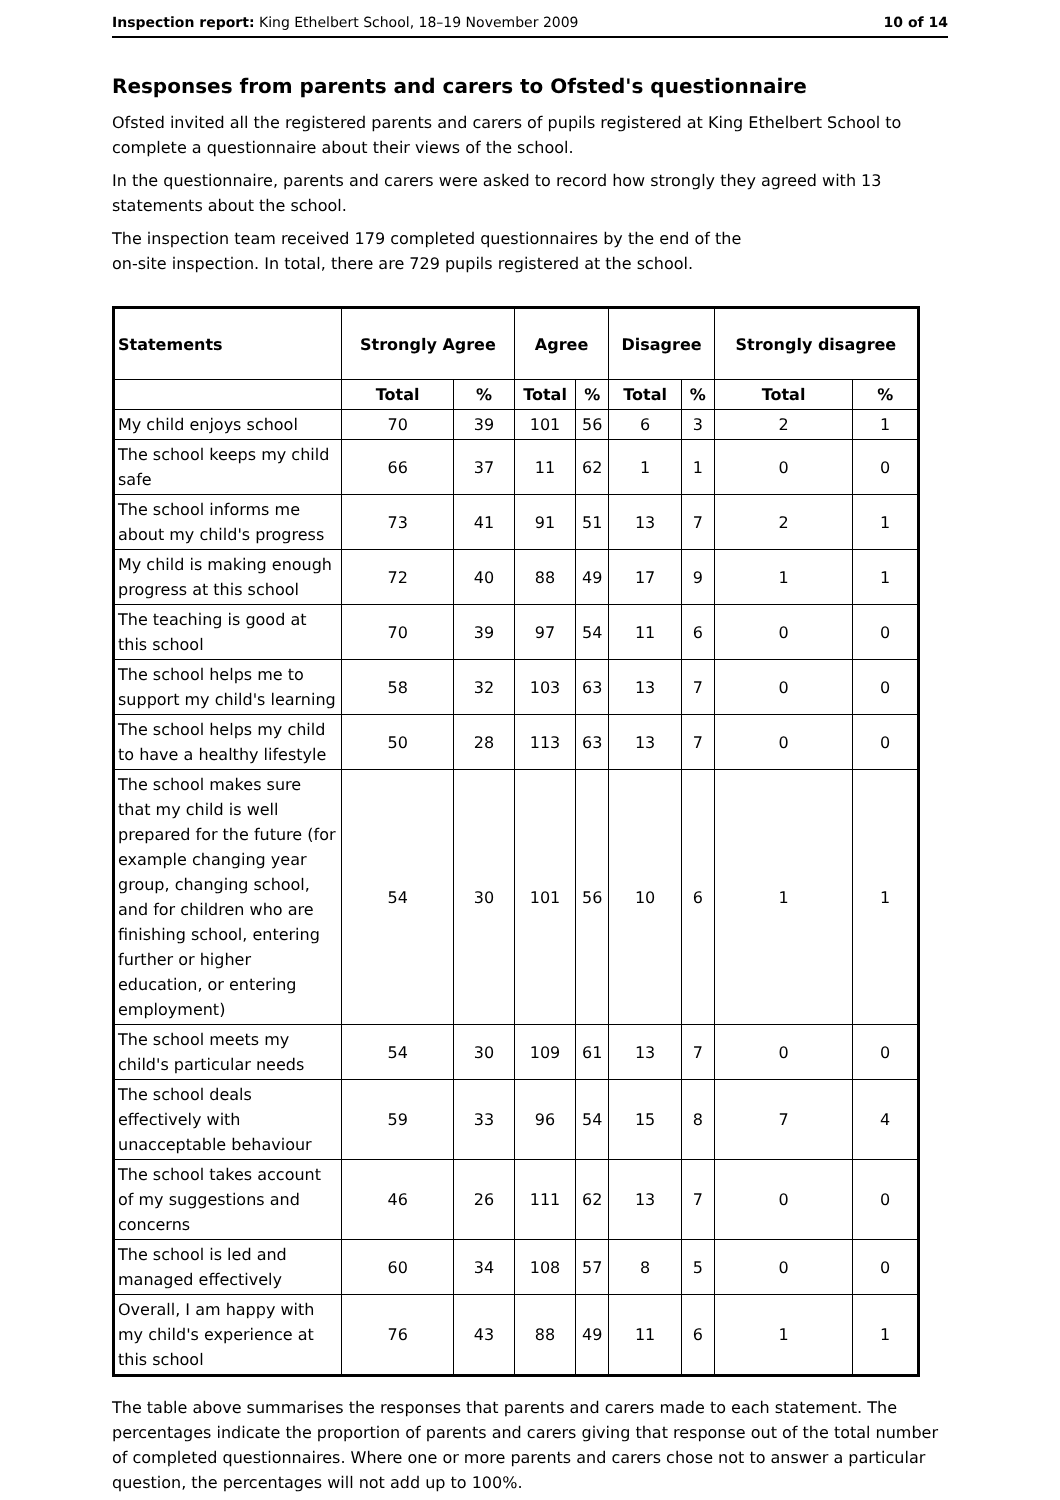Inspection report: King Ethelbert School, 18–19 November 2009 10 of 14
Responses from parents and carers to Ofsted's questionnaire
Ofsted invited all the registered parents and carers of pupils registered at King Ethelbert School to complete a questionnaire about their views of the school.
In the questionnaire, parents and carers were asked to record how strongly they agreed with 13 statements about the school.
The inspection team received 179 completed questionnaires by the end of the
on-site inspection. In total, there are 729 pupils registered at the school.
| Statements | Strongly Agree | | Agree | | Disagree | | Strongly disagree | |
| --- | --- | --- | --- | --- | --- | --- | --- | --- |
| | Total | % | Total | % | Total | % | Total | % |
| My child enjoys school | 70 | 39 | 101 | 56 | 6 | 3 | 2 | 1 |
| The school keeps my child safe | 66 | 37 | 11 | 62 | 1 | 1 | 0 | 0 |
| The school informs me about my child's progress | 73 | 41 | 91 | 51 | 13 | 7 | 2 | 1 |
| My child is making enough progress at this school | 72 | 40 | 88 | 49 | 17 | 9 | 1 | 1 |
| The teaching is good at this school | 70 | 39 | 97 | 54 | 11 | 6 | 0 | 0 |
| The school helps me to support my child's learning | 58 | 32 | 103 | 63 | 13 | 7 | 0 | 0 |
| The school helps my child to have a healthy lifestyle | 50 | 28 | 113 | 63 | 13 | 7 | 0 | 0 |
| The school makes sure that my child is well prepared for the future (for example changing year group, changing school, and for children who are finishing school, entering further or higher education, or entering employment) | 54 | 30 | 101 | 56 | 10 | 6 | 1 | 1 |
| The school meets my child's particular needs | 54 | 30 | 109 | 61 | 13 | 7 | 0 | 0 |
| The school deals effectively with unacceptable behaviour | 59 | 33 | 96 | 54 | 15 | 8 | 7 | 4 |
| The school takes account of my suggestions and concerns | 46 | 26 | 111 | 62 | 13 | 7 | 0 | 0 |
| The school is led and managed effectively | 60 | 34 | 108 | 57 | 8 | 5 | 0 | 0 |
| Overall, I am happy with my child's experience at this school | 76 | 43 | 88 | 49 | 11 | 6 | 1 | 1 |
The table above summarises the responses that parents and carers made to each statement. The percentages indicate the proportion of parents and carers giving that response out of the total number of completed questionnaires. Where one or more parents and carers chose not to answer a particular question, the percentages will not add up to 100%.